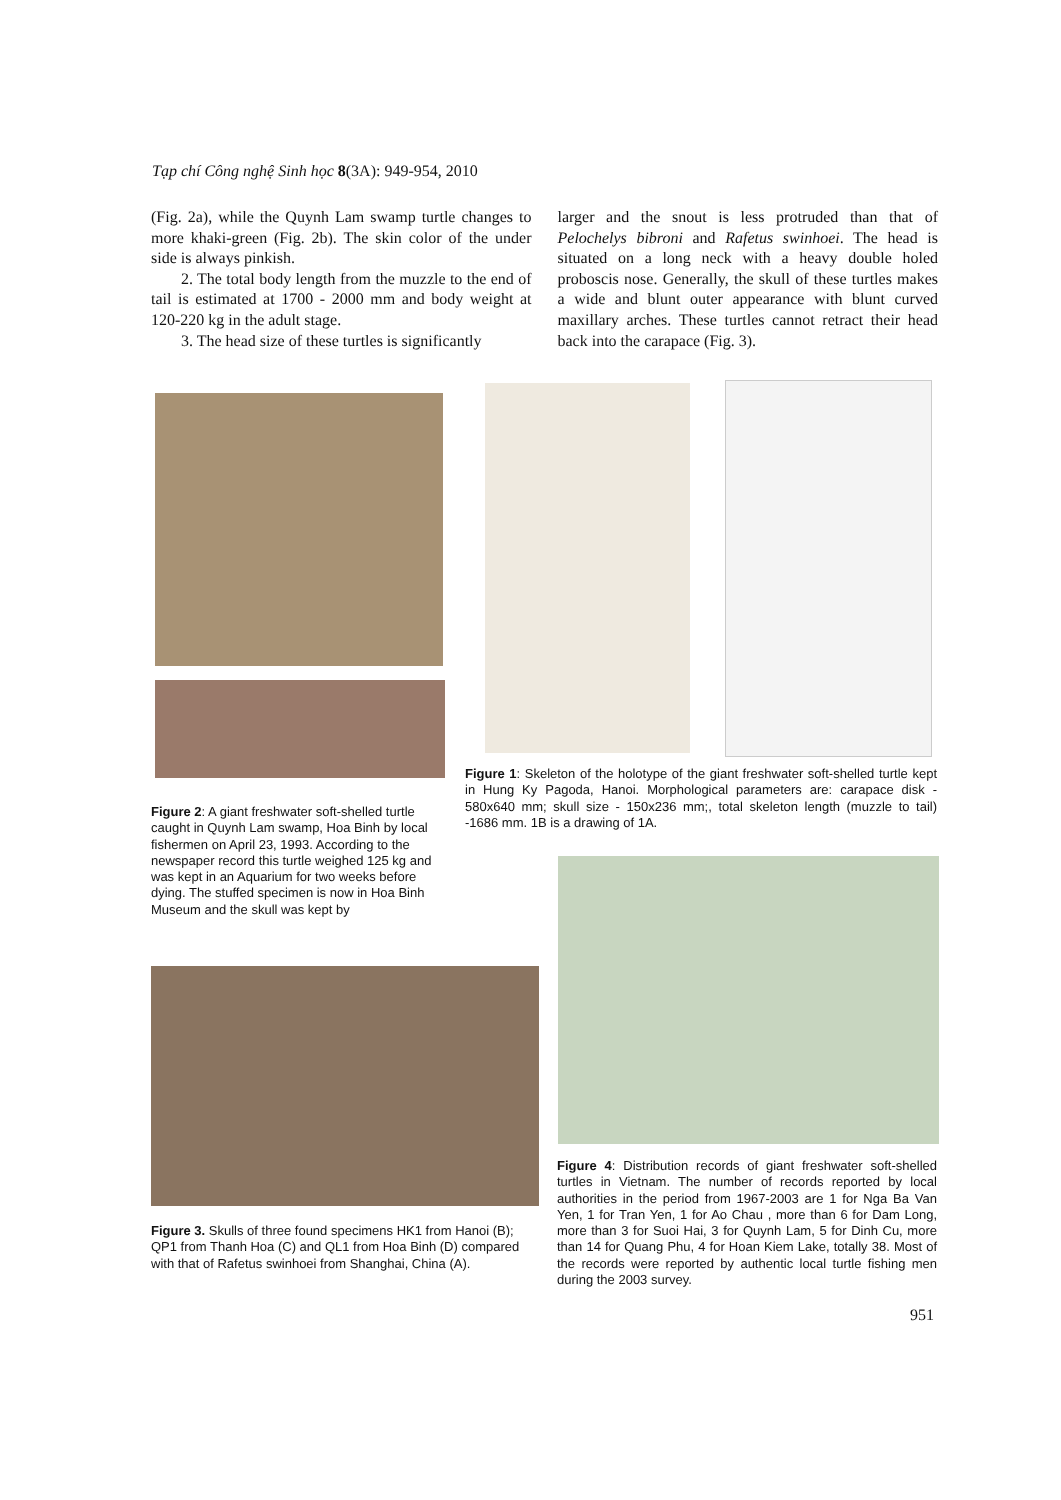Tạp chí Công nghệ Sinh học 8(3A): 949-954, 2010
(Fig. 2a), while the Quynh Lam swamp turtle changes to more khaki-green (Fig. 2b). The skin color of the under side is always pinkish.
2. The total body length from the muzzle to the end of tail is estimated at 1700 - 2000 mm and body weight at 120-220 kg in the adult stage.
3. The head size of these turtles is significantly
larger and the snout is less protruded than that of Pelochelys bibroni and Rafetus swinhoei. The head is situated on a long neck with a heavy double holed proboscis nose. Generally, the skull of these turtles makes a wide and blunt outer appearance with blunt curved maxillary arches. These turtles cannot retract their head back into the carapace (Fig. 3).
Figure 1: Skeleton of the holotype of the giant freshwater soft-shelled turtle kept in Hung Ky Pagoda, Hanoi. Morphological parameters are: carapace disk - 580x640 mm; skull size - 150x236 mm;, total skeleton length (muzzle to tail) -1686 mm. 1B is a drawing of 1A.
Figure 2: A giant freshwater soft-shelled turtle caught in Quynh Lam swamp, Hoa Binh by local fishermen on April 23, 1993. According to the newspaper record this turtle weighed 125 kg and was kept in an Aquarium for two weeks before dying. The stuffed specimen is now in Hoa Binh Museum and the skull was kept by
Figure 3. Skulls of three found specimens HK1 from Hanoi (B); QP1 from Thanh Hoa (C) and QL1 from Hoa Binh (D) compared with that of Rafetus swinhoei from Shanghai, China (A).
Figure 4: Distribution records of giant freshwater soft-shelled turtles in Vietnam. The number of records reported by local authorities in the period from 1967-2003 are 1 for Nga Ba Van Yen, 1 for Tran Yen, 1 for Ao Chau , more than 6 for Dam Long, more than 3 for Suoi Hai, 3 for Quynh Lam, 5 for Dinh Cu, more than 14 for Quang Phu, 4 for Hoan Kiem Lake, totally 38. Most of the records were reported by authentic local turtle fishing men during the 2003 survey.
951